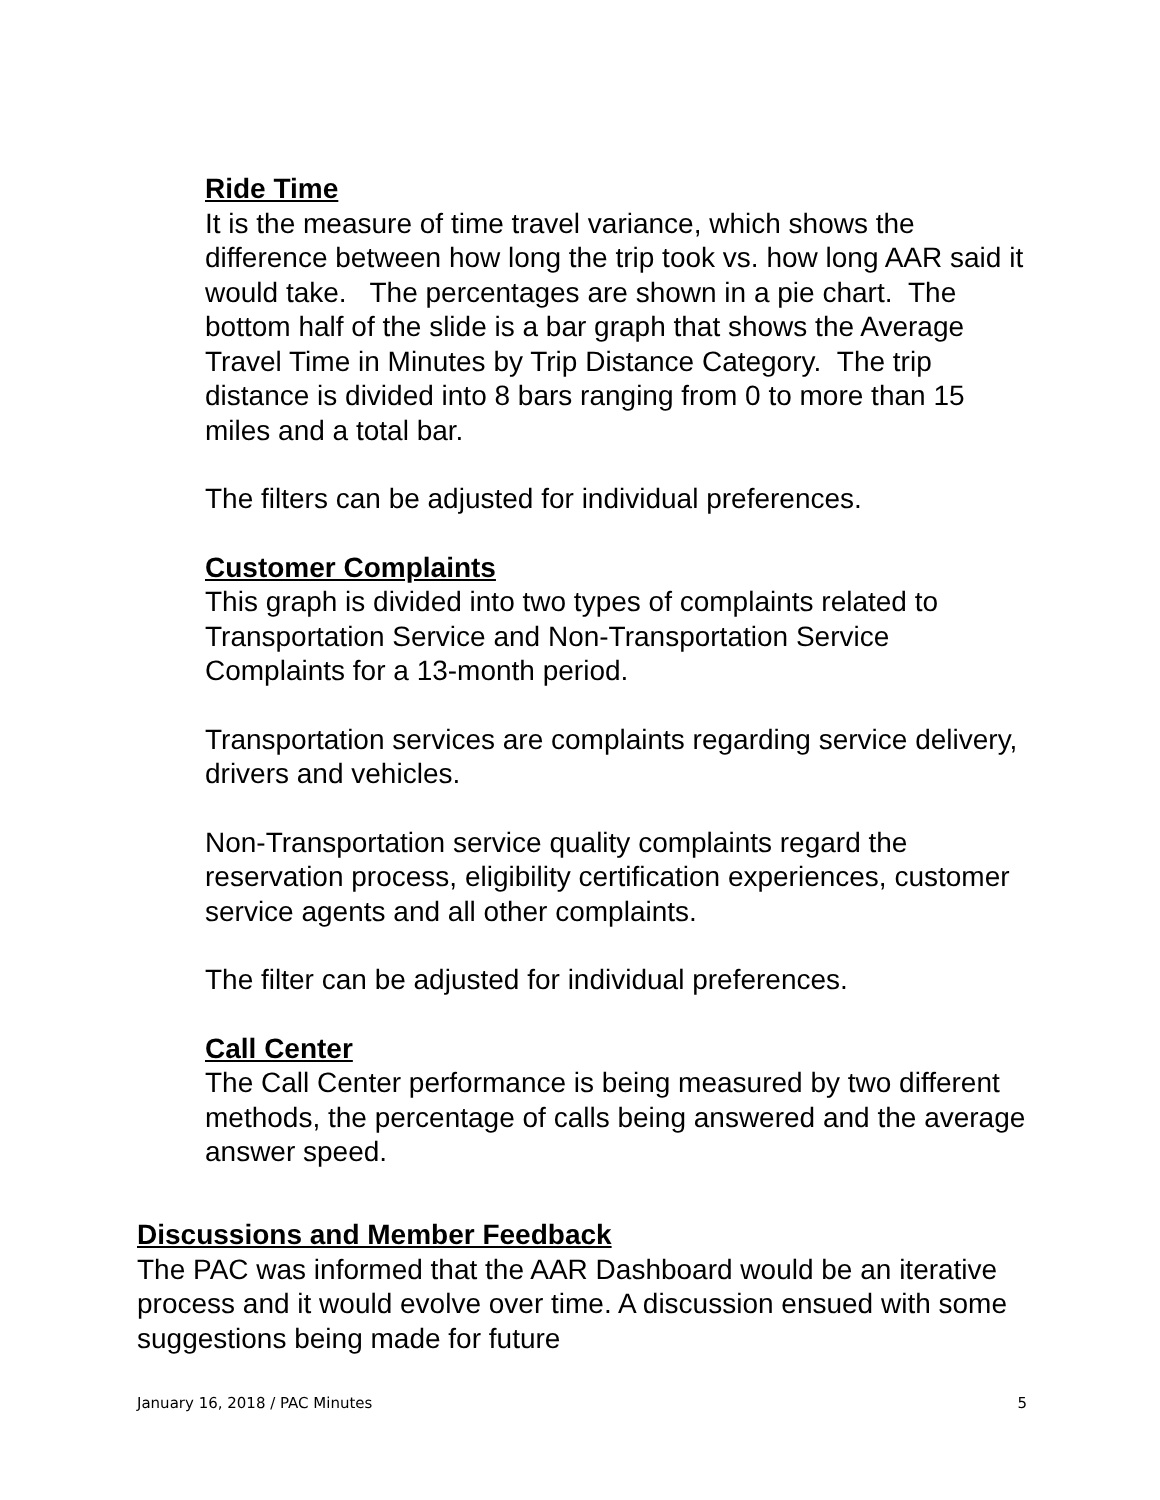Ride Time
It is the measure of time travel variance, which shows the difference between how long the trip took vs. how long AAR said it would take. The percentages are shown in a pie chart. The bottom half of the slide is a bar graph that shows the Average Travel Time in Minutes by Trip Distance Category. The trip distance is divided into 8 bars ranging from 0 to more than 15 miles and a total bar.
The filters can be adjusted for individual preferences.
Customer Complaints
This graph is divided into two types of complaints related to Transportation Service and Non-Transportation Service Complaints for a 13-month period.
Transportation services are complaints regarding service delivery, drivers and vehicles.
Non-Transportation service quality complaints regard the reservation process, eligibility certification experiences, customer service agents and all other complaints.
The filter can be adjusted for individual preferences.
Call Center
The Call Center performance is being measured by two different methods, the percentage of calls being answered and the average answer speed.
Discussions and Member Feedback
The PAC was informed that the AAR Dashboard would be an iterative process and it would evolve over time. A discussion ensued with some suggestions being made for future
January 16, 2018 / PAC Minutes 5